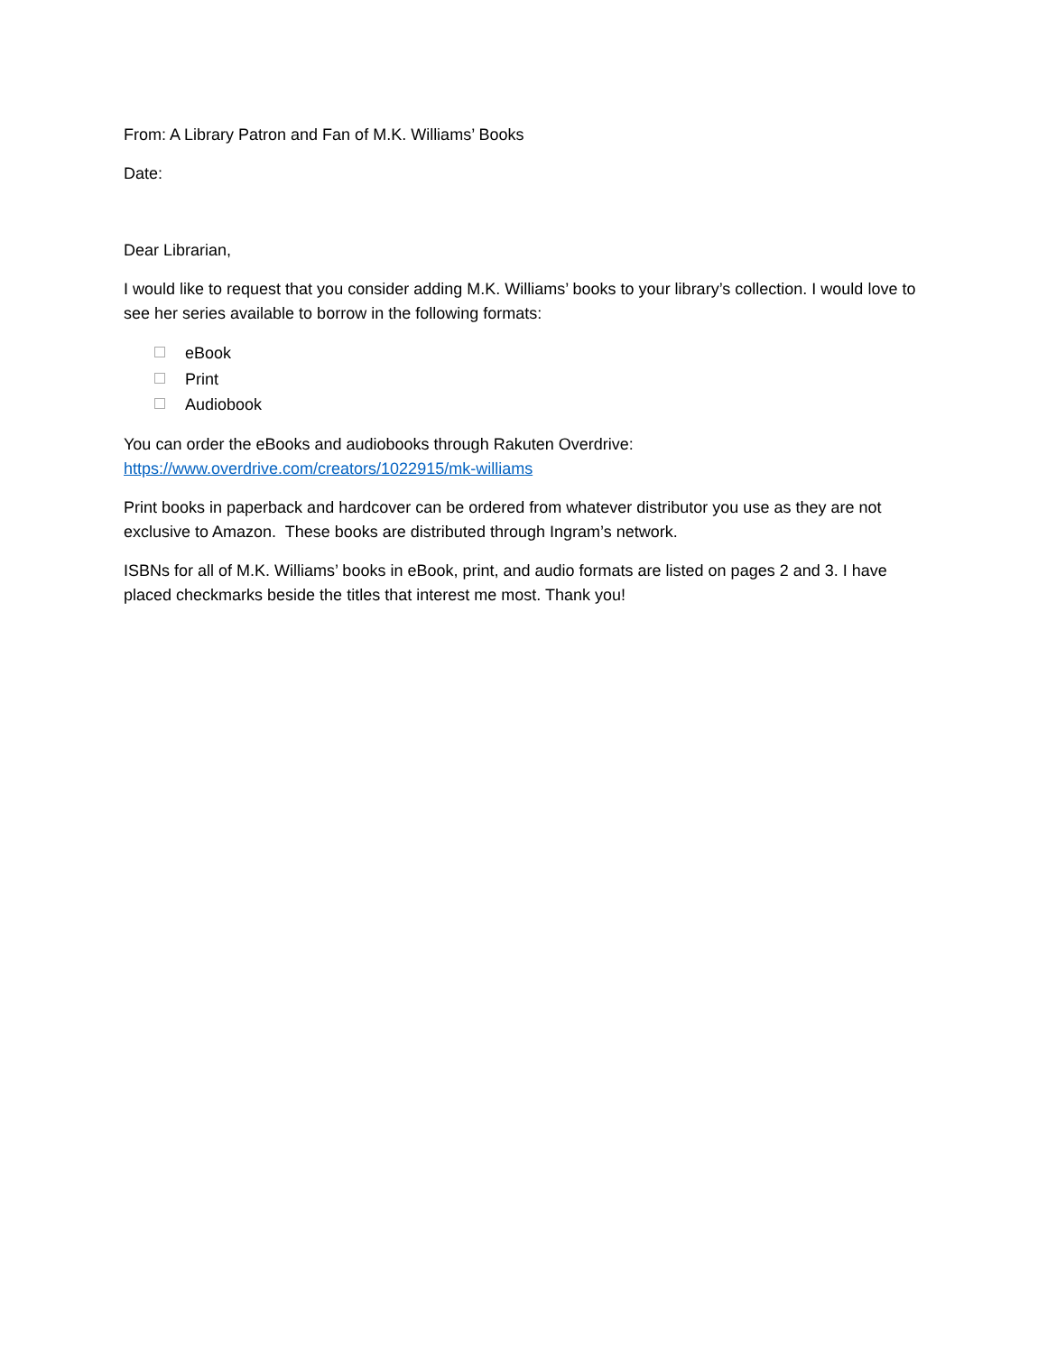From: A Library Patron and Fan of M.K. Williams’ Books
Date:
Dear Librarian,
I would like to request that you consider adding M.K. Williams’ books to your library’s collection. I would love to see her series available to borrow in the following formats:
eBook
Print
Audiobook
You can order the eBooks and audiobooks through Rakuten Overdrive:
https://www.overdrive.com/creators/1022915/mk-williams
Print books in paperback and hardcover can be ordered from whatever distributor you use as they are not exclusive to Amazon. These books are distributed through Ingram’s network.
ISBNs for all of M.K. Williams’ books in eBook, print, and audio formats are listed on pages 2 and 3. I have placed checkmarks beside the titles that interest me most. Thank you!